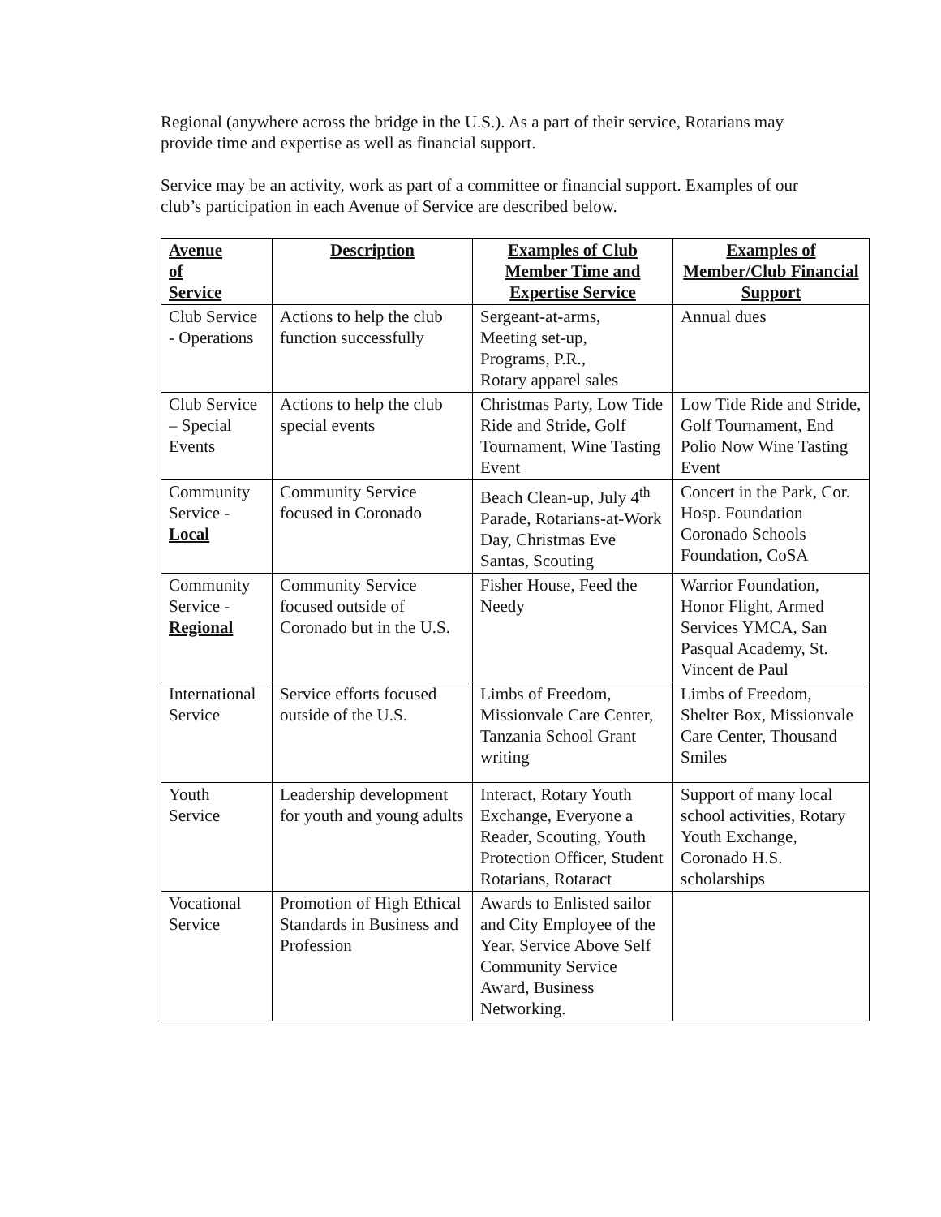Regional (anywhere across the bridge in the U.S.). As a part of their service, Rotarians may provide time and expertise as well as financial support.
Service may be an activity, work as part of a committee or financial support. Examples of our club’s participation in each Avenue of Service are described below.
| Avenue of Service | Description | Examples of Club Member Time and Expertise Service | Examples of Member/Club Financial Support |
| --- | --- | --- | --- |
| Club Service - Operations | Actions to help the club function successfully | Sergeant-at-arms, Meeting set-up, Programs, P.R., Rotary apparel sales | Annual dues |
| Club Service – Special Events | Actions to help the club special events | Christmas Party, Low Tide Ride and Stride, Golf Tournament, Wine Tasting Event | Low Tide Ride and Stride, Golf Tournament, End Polio Now Wine Tasting Event |
| Community Service - Local | Community Service focused in Coronado | Beach Clean-up, July 4<sup>th</sup> Parade, Rotarians-at-Work Day, Christmas Eve Santas, Scouting | Concert in the Park, Cor. Hosp. Foundation Coronado Schools Foundation, CoSA |
| Community Service - Regional | Community Service focused outside of Coronado but in the U.S. | Fisher House, Feed the Needy | Warrior Foundation, Honor Flight, Armed Services YMCA, San Pasqual Academy, St. Vincent de Paul |
| International Service | Service efforts focused outside of the U.S. | Limbs of Freedom, Missionvale Care Center, Tanzania School Grant writing | Limbs of Freedom, Shelter Box, Missionvale Care Center, Thousand Smiles |
| Youth Service | Leadership development for youth and young adults | Interact, Rotary Youth Exchange, Everyone a Reader, Scouting, Youth Protection Officer, Student Rotarians, Rotaract | Support of many local school activities, Rotary Youth Exchange, Coronado H.S. scholarships |
| Vocational Service | Promotion of High Ethical Standards in Business and Profession | Awards to Enlisted sailor and City Employee of the Year, Service Above Self Community Service Award, Business Networking. | |